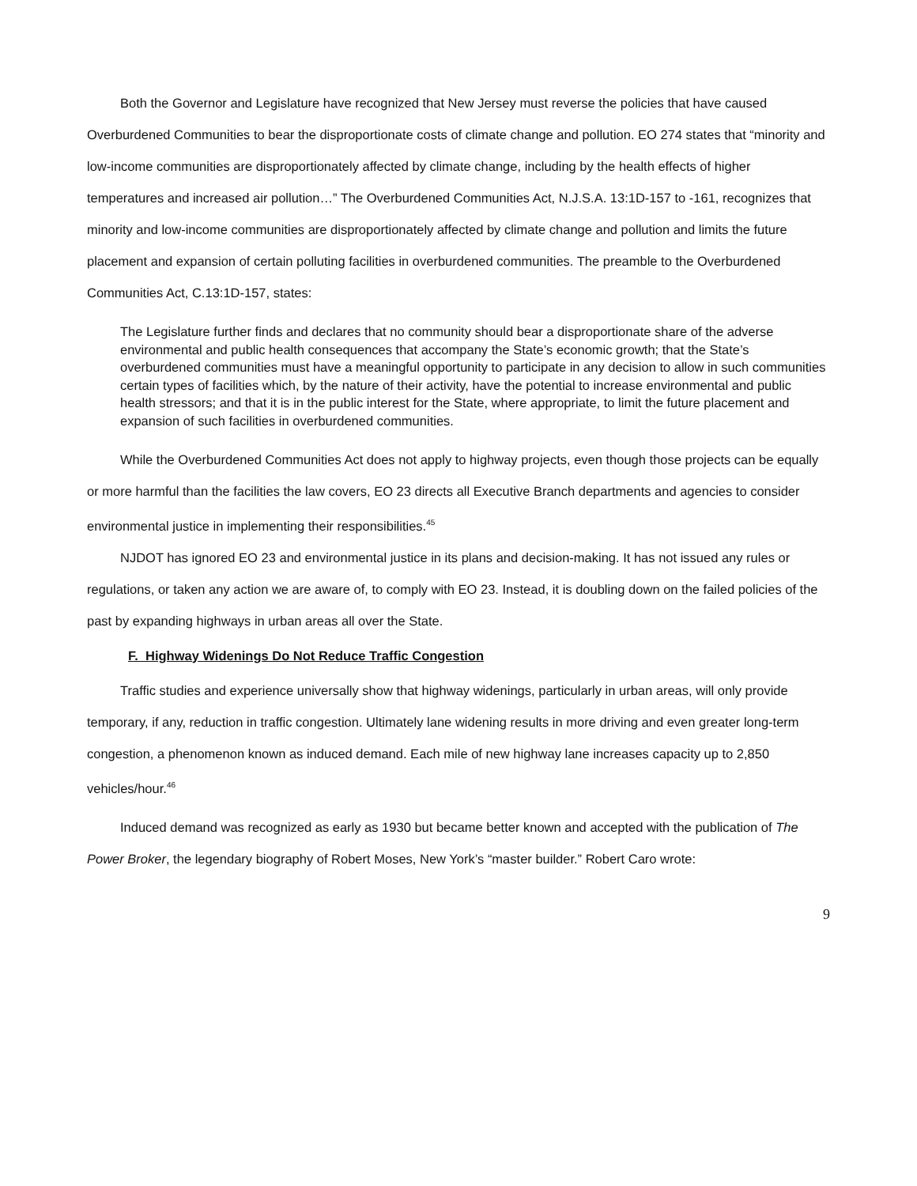Both the Governor and Legislature have recognized that New Jersey must reverse the policies that have caused Overburdened Communities to bear the disproportionate costs of climate change and pollution. EO 274 states that “minority and low-income communities are disproportionately affected by climate change, including by the health effects of higher temperatures and increased air pollution…” The Overburdened Communities Act, N.J.S.A. 13:1D-157 to -161, recognizes that minority and low-income communities are disproportionately affected by climate change and pollution and limits the future placement and expansion of certain polluting facilities in overburdened communities. The preamble to the Overburdened Communities Act, C.13:1D-157, states:
The Legislature further finds and declares that no community should bear a disproportionate share of the adverse environmental and public health consequences that accompany the State’s economic growth; that the State’s overburdened communities must have a meaningful opportunity to participate in any decision to allow in such communities certain types of facilities which, by the nature of their activity, have the potential to increase environmental and public health stressors; and that it is in the public interest for the State, where appropriate, to limit the future placement and expansion of such facilities in overburdened communities.
While the Overburdened Communities Act does not apply to highway projects, even though those projects can be equally or more harmful than the facilities the law covers, EO 23 directs all Executive Branch departments and agencies to consider environmental justice in implementing their responsibilities.<sup>45</sup>
NJDOT has ignored EO 23 and environmental justice in its plans and decision-making. It has not issued any rules or regulations, or taken any action we are aware of, to comply with EO 23. Instead, it is doubling down on the failed policies of the past by expanding highways in urban areas all over the State.
F. Highway Widenings Do Not Reduce Traffic Congestion
Traffic studies and experience universally show that highway widenings, particularly in urban areas, will only provide temporary, if any, reduction in traffic congestion. Ultimately lane widening results in more driving and even greater long-term congestion, a phenomenon known as induced demand. Each mile of new highway lane increases capacity up to 2,850 vehicles/hour.<sup>46</sup>
Induced demand was recognized as early as 1930 but became better known and accepted with the publication of The Power Broker, the legendary biography of Robert Moses, New York’s “master builder.” Robert Caro wrote:
9